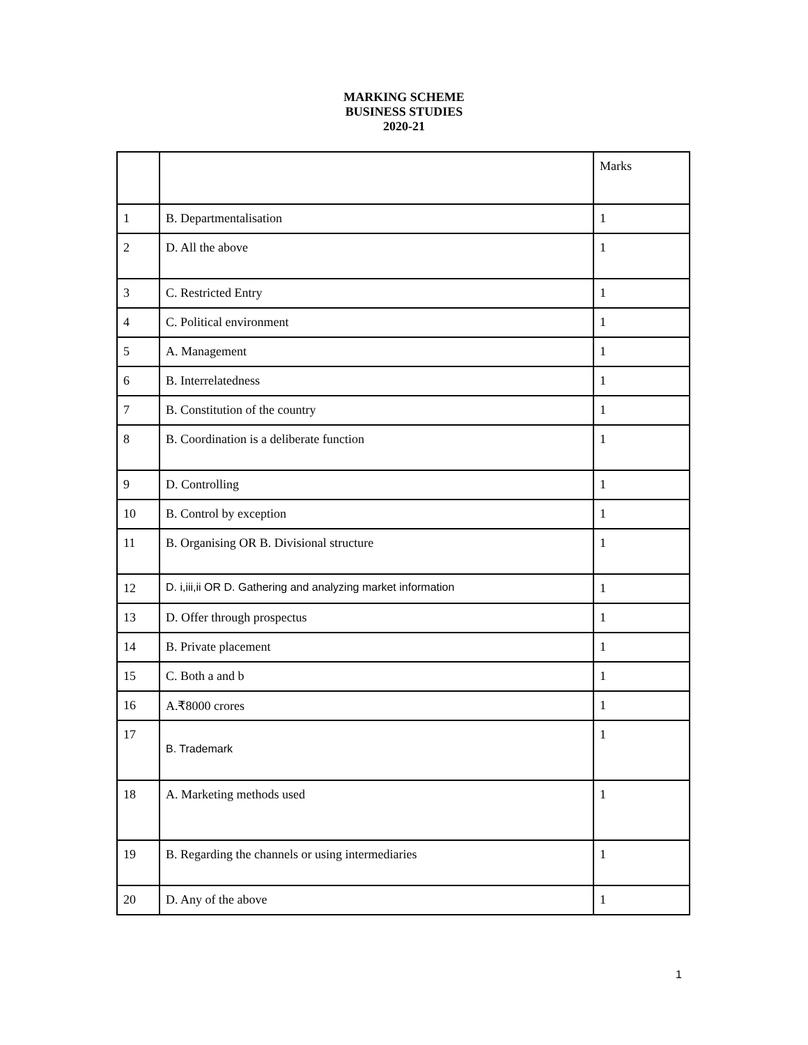MARKING SCHEME
BUSINESS STUDIES
2020-21
| | | Marks |
| 1 | B. Departmentalisation | 1 |
| 2 | D. All the above | 1 |
| 3 | C. Restricted Entry | 1 |
| 4 | C. Political environment | 1 |
| 5 | A. Management | 1 |
| 6 | B. Interrelatedness | 1 |
| 7 | B. Constitution of the country | 1 |
| 8 | B. Coordination is a deliberate function | 1 |
| 9 | D. Controlling | 1 |
| 10 | B. Control by exception | 1 |
| 11 | B. Organising OR B. Divisional structure | 1 |
| 12 | D. i,iii,ii OR D. Gathering and analyzing market information | 1 |
| 13 | D. Offer through prospectus | 1 |
| 14 | B. Private placement | 1 |
| 15 | C. Both a and b | 1 |
| 16 | A.₹8000 crores | 1 |
| 17 | B. Trademark | 1 |
| 18 | A. Marketing methods used | 1 |
| 19 | B. Regarding the channels or using intermediaries | 1 |
| 20 | D. Any of the above | 1 |
1